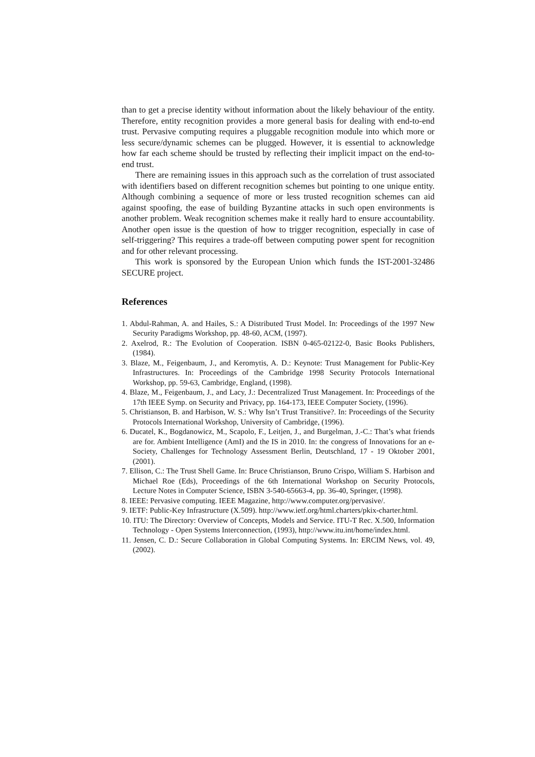than to get a precise identity without information about the likely behaviour of the entity. Therefore, entity recognition provides a more general basis for dealing with end-to-end trust. Pervasive computing requires a pluggable recognition module into which more or less secure/dynamic schemes can be plugged. However, it is essential to acknowledge how far each scheme should be trusted by reflecting their implicit impact on the end-to-end trust.
There are remaining issues in this approach such as the correlation of trust associated with identifiers based on different recognition schemes but pointing to one unique entity. Although combining a sequence of more or less trusted recognition schemes can aid against spoofing, the ease of building Byzantine attacks in such open environments is another problem. Weak recognition schemes make it really hard to ensure accountability. Another open issue is the question of how to trigger recognition, especially in case of self-triggering? This requires a trade-off between computing power spent for recognition and for other relevant processing.
This work is sponsored by the European Union which funds the IST-2001-32486 SECURE project.
References
1. Abdul-Rahman, A. and Hailes, S.: A Distributed Trust Model. In: Proceedings of the 1997 New Security Paradigms Workshop, pp. 48-60, ACM, (1997).
2. Axelrod, R.: The Evolution of Cooperation. ISBN 0-465-02122-0, Basic Books Publishers, (1984).
3. Blaze, M., Feigenbaum, J., and Keromytis, A. D.: Keynote: Trust Management for Public-Key Infrastructures. In: Proceedings of the Cambridge 1998 Security Protocols International Workshop, pp. 59-63, Cambridge, England, (1998).
4. Blaze, M., Feigenbaum, J., and Lacy, J.: Decentralized Trust Management. In: Proceedings of the 17th IEEE Symp. on Security and Privacy, pp. 164-173, IEEE Computer Society, (1996).
5. Christianson, B. and Harbison, W. S.: Why Isn’t Trust Transitive?. In: Proceedings of the Security Protocols International Workshop, University of Cambridge, (1996).
6. Ducatel, K., Bogdanowicz, M., Scapolo, F., Leitjen, J., and Burgelman, J.-C.: That’s what friends are for. Ambient Intelligence (AmI) and the IS in 2010. In: the congress of Innovations for an e-Society, Challenges for Technology Assessment Berlin, Deutschland, 17 - 19 Oktober 2001, (2001).
7. Ellison, C.: The Trust Shell Game. In: Bruce Christianson, Bruno Crispo, William S. Harbison and Michael Roe (Eds), Proceedings of the 6th International Workshop on Security Protocols, Lecture Notes in Computer Science, ISBN 3-540-65663-4, pp. 36-40, Springer, (1998).
8. IEEE: Pervasive computing. IEEE Magazine, http://www.computer.org/pervasive/.
9. IETF: Public-Key Infrastructure (X.509). http://www.ietf.org/html.charters/pkix-charter.html.
10. ITU: The Directory: Overview of Concepts, Models and Service. ITU-T Rec. X.500, Information Technology - Open Systems Interconnection, (1993), http://www.itu.int/home/index.html.
11. Jensen, C. D.: Secure Collaboration in Global Computing Systems. In: ERCIM News, vol. 49, (2002).